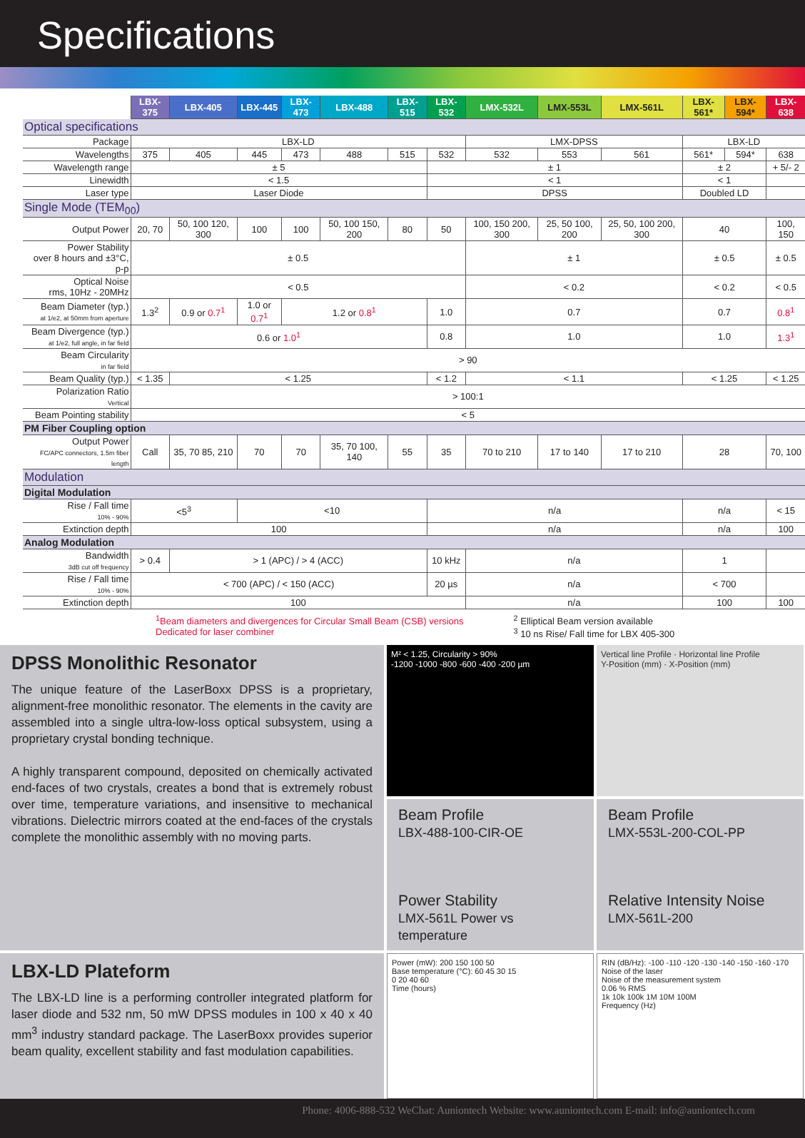Specifications
| | LBX-375 | LBX-405 | LBX-445 | LBX-473 | LBX-488 | LBX-515 | LBX-532 | LMX-532L | LMX-553L | LMX-561L | LBX-561* | LBX-594* | LBX-638 |
| Optical specifications | | | | | | | | | | | | | |
| Package | LBX-LD | | | | | | | LMX-DPSS | | | LBX-LD | | |
| Wavelengths | 375 | 405 | 445 | 473 | 488 | 515 | 532 | 532 | 553 | 561 | 561* | 594* | 638 |
| Wavelength range | ± 5 | | | | | | ± 1 | | | | ± 2 | | + 5/- 2 |
| Linewidth | < 1.5 | | | | | | < 1 | | | | < 1 | | |
| Laser type | Laser Diode | | | | | | DPSS | | | | Doubled LD | | |
| Single Mode (TEM<sub>00</sub>) | | | | | | | | | | | | | |
| Output Power | 20, 70 | 50, 100 120, 300 | 100 | 100 | 50, 100 150, 200 | 80 | 50 | 100, 150 200, 300 | 25, 50 100, 200 | 25, 50, 100 200, 300 | 40 | | 100, 150 |
| Power Stability over 8 hours and ±3°C, p-p | ± 0.5 | | | | | | | ± 1 | | | ± 0.5 | | ± 0.5 |
| Optical Noise rms, 10Hz - 20MHz | < 0.5 | | | | | | | < 0.2 | | | < 0.2 | | < 0.5 |
| Beam Diameter (typ.) at 1/e2, at 50mm from aperture | 1.3<sup>2</sup> | 0.9 or 0.7<sup>1</sup> | 1.0 or 0.7<sup>1</sup> | 1.2 or 0.8<sup>1</sup> | | | 1.0 | 0.7 | | | 0.7 | | 0.8<sup>1</sup> |
| Beam Divergence (typ.) at 1/e2, full angle, in far field | 0.6 or 1.0<sup>1</sup> | | | | | | 0.8 | 1.0 | | | 1.0 | | 1.3<sup>1</sup> |
| Beam Circularity in far field | > 90 | | | | | | | | | | | | |
| Beam Quality (typ.) | < 1.35 | < 1.25 | | | | | < 1.2 | < 1.1 | | | < 1.25 | | < 1.25 |
| Polarization Ratio Vertical | > 100:1 | | | | | | | | | | | | |
| Beam Pointing stability | < 5 | | | | | | | | | | | | |
| PM Fiber Coupling option | | | | | | | | | | | | | |
| Output Power FC/APC connectors, 1.5m fiber length | Call | 35, 70 85, 210 | 70 | 70 | 35, 70 100, 140 | 55 | 35 | 70 to 210 | 17 to 140 | 17 to 210 | 28 | | 70, 100 |
| Modulation | | | | | | | | | | | | | |
| Digital Modulation | | | | | | | | | | | | | |
| Rise / Fall time 10% - 90% | <5<sup>3</sup> | | <10 | | | | n/a | | | | n/a | | < 15 |
| Extinction depth | 100 | | | | | | n/a | | | | n/a | | 100 |
| Analog Modulation | | | | | | | | | | | | | |
| Bandwidth 3dB cut off frequency | > 0.4 | > 1 (APC) / > 4 (ACC) | | | | | 10 kHz | n/a | | | 1 | | |
| Rise / Fall time 10% - 90% | < 700 (APC) / < 150 (ACC) | | | | | | 20 µs | n/a | | | < 700 | | |
| Extinction depth | 100 | | | | | | | n/a | | | 100 | | 100 |
<sup>1</sup> Beam diameters and divergences for Circular Small Beam (CSB) versions
Dedicated for laser combiner
<sup>2</sup> Elliptical Beam version available
<sup>3</sup> 10 ns Rise/ Fall time for LBX 405-300
DPSS Monolithic Resonator
The unique feature of the LaserBoxx DPSS is a proprietary, alignment-free monolithic resonator. The elements in the cavity are assembled into a single ultra-low-loss optical subsystem, using a proprietary crystal bonding technique.
A highly transparent compound, deposited on chemically activated end-faces of two crystals, creates a bond that is extremely robust over time, temperature variations, and insensitive to mechanical vibrations. Dielectric mirrors coated at the end-faces of the crystals complete the monolithic assembly with no moving parts.
M² < 1.25, Circularity > 90%
-1200 -1000 -800 -600 -400 -200 µm
Vertical line Profile · Horizontal line Profile
Y-Position (mm) · X-Position (mm)
Beam Profile
LBX-488-100-CIR-OE
Power Stability
LMX-561L Power vs temperature
Beam Profile
LMX-553L-200-COL-PP
Relative Intensity Noise
LMX-561L-200
LBX-LD Plateform
The LBX-LD line is a performing controller integrated platform for laser diode and 532 nm, 50 mW DPSS modules in 100 x 40 x 40 mm<sup>3</sup> industry standard package. The LaserBoxx provides superior beam quality, excellent stability and fast modulation capabilities.
Power (mW): 200 150 100 50
Base temperature (°C): 60 45 30 15
0 20 40 60
Time (hours)
RIN (dB/Hz): -100 -110 -120 -130 -140 -150 -160 -170
Noise of the laser
Noise of the measurement system
0.06 % RMS
1k 10k 100k 1M 10M 100M
Frequency (Hz)
Phone: 4006-888-532 WeChat: Auniontech Website: www.auniontech.com E-mail: info@auniontech.com